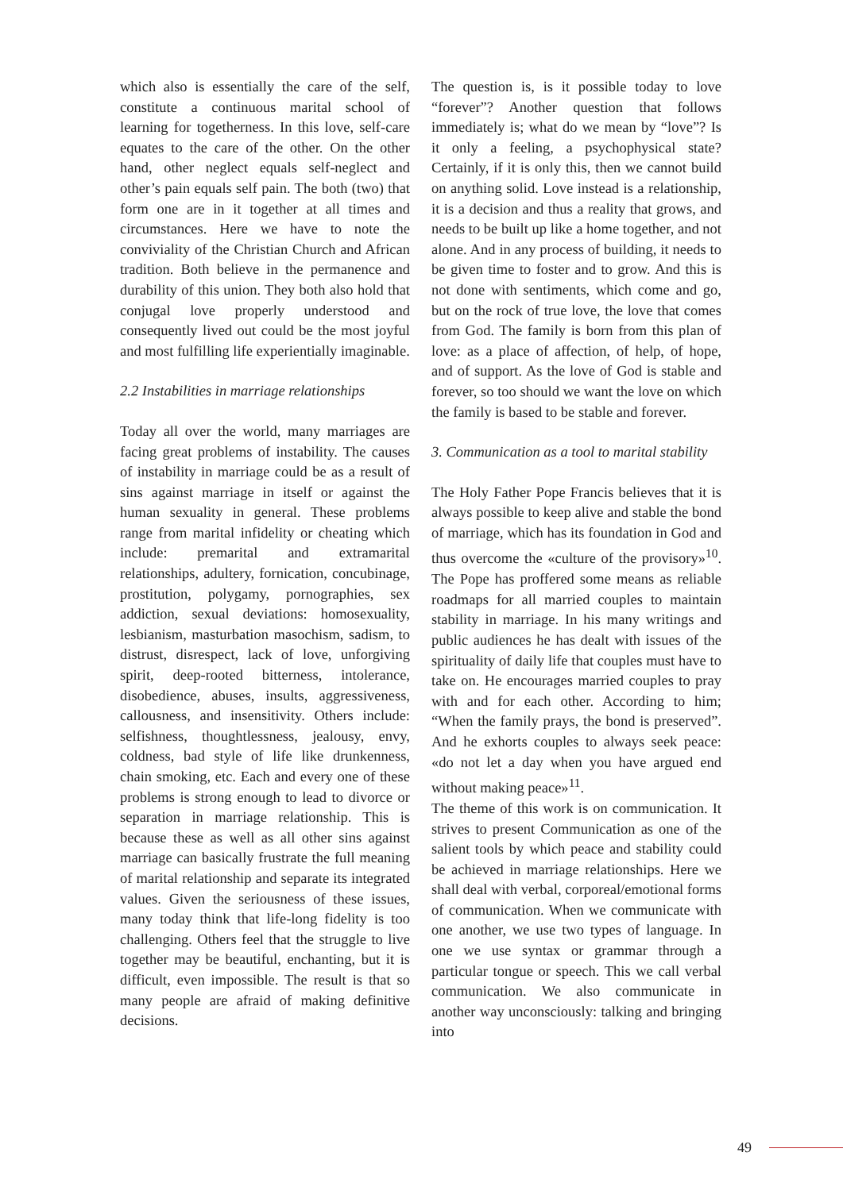which also is essentially the care of the self, constitute a continuous marital school of learning for togetherness. In this love, self-care equates to the care of the other. On the other hand, other neglect equals self-neglect and other’s pain equals self pain. The both (two) that form one are in it together at all times and circumstances. Here we have to note the conviviality of the Christian Church and African tradition. Both believe in the permanence and durability of this union. They both also hold that conjugal love properly understood and consequently lived out could be the most joyful and most fulfilling life experientially imaginable.
2.2 Instabilities in marriage relationships
Today all over the world, many marriages are facing great problems of instability. The causes of instability in marriage could be as a result of sins against marriage in itself or against the human sexuality in general. These problems range from marital infidelity or cheating which include: premarital and extramarital relationships, adultery, fornication, concubinage, prostitution, polygamy, pornographies, sex addiction, sexual deviations: homosexuality, lesbianism, masturbation masochism, sadism, to distrust, disrespect, lack of love, unforgiving spirit, deep-rooted bitterness, intolerance, disobedience, abuses, insults, aggressiveness, callousness, and insensitivity. Others include: selfishness, thoughtlessness, jealousy, envy, coldness, bad style of life like drunkenness, chain smoking, etc. Each and every one of these problems is strong enough to lead to divorce or separation in marriage relationship. This is because these as well as all other sins against marriage can basically frustrate the full meaning of marital relationship and separate its integrated values. Given the seriousness of these issues, many today think that life-long fidelity is too challenging. Others feel that the struggle to live together may be beautiful, enchanting, but it is difficult, even impossible. The result is that so many people are afraid of making definitive decisions.
The question is, is it possible today to love “forever”? Another question that follows immediately is; what do we mean by “love”? Is it only a feeling, a psychophysical state? Certainly, if it is only this, then we cannot build on anything solid. Love instead is a relationship, it is a decision and thus a reality that grows, and needs to be built up like a home together, and not alone. And in any process of building, it needs to be given time to foster and to grow. And this is not done with sentiments, which come and go, but on the rock of true love, the love that comes from God. The family is born from this plan of love: as a place of affection, of help, of hope, and of support. As the love of God is stable and forever, so too should we want the love on which the family is based to be stable and forever.
3. Communication as a tool to marital stability
The Holy Father Pope Francis believes that it is always possible to keep alive and stable the bond of marriage, which has its foundation in God and thus overcome the «culture of the provisory»<sup>10</sup>. The Pope has proffered some means as reliable roadmaps for all married couples to maintain stability in marriage. In his many writings and public audiences he has dealt with issues of the spirituality of daily life that couples must have to take on. He encourages married couples to pray with and for each other. According to him; “When the family prays, the bond is preserved”. And he exhorts couples to always seek peace: «do not let a day when you have argued end without making peace»<sup>11</sup>.
The theme of this work is on communication. It strives to present Communication as one of the salient tools by which peace and stability could be achieved in marriage relationships. Here we shall deal with verbal, corporeal/emotional forms of communication. When we communicate with one another, we use two types of language. In one we use syntax or grammar through a particular tongue or speech. This we call verbal communication. We also communicate in another way unconsciously: talking and bringing into
49